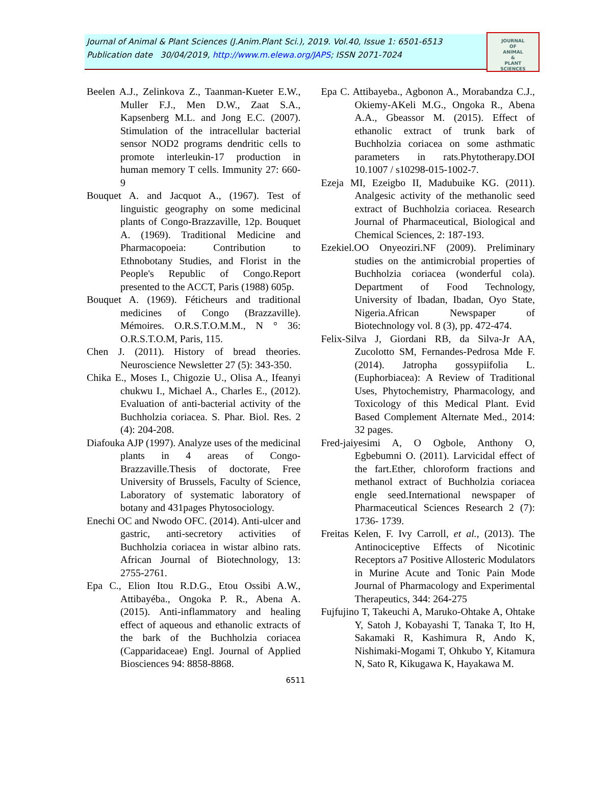Journal of Animal & Plant Sciences (J.Anim.Plant Sci.), 2019. Vol.40, Issue 1: 6501-6513
Publication date 30/04/2019, http://www.m.elewa.org/JAPS; ISSN 2071-7024
JOURNAL
OF
ANIMAL
&
PLANT
SCIENCES
Beelen A.J., Zelinkova Z., Taanman-Kueter E.W., Muller F.J., Men D.W., Zaat S.A., Kapsenberg M.L. and Jong E.C. (2007). Stimulation of the intracellular bacterial sensor NOD2 programs dendritic cells to promote interleukin-17 production in human memory T cells. Immunity 27: 660-9
Bouquet A. and Jacquot A., (1967). Test of linguistic geography on some medicinal plants of Congo-Brazzaville, 12p. Bouquet A. (1969). Traditional Medicine and Pharmacopoeia: Contribution to Ethnobotany Studies, and Florist in the People's Republic of Congo.Report presented to the ACCT, Paris (1988) 605p.
Bouquet A. (1969). Féticheurs and traditional medicines of Congo (Brazzaville). Mémoires. O.R.S.T.O.M.M., N ° 36: O.R.S.T.O.M, Paris, 115.
Chen J. (2011). History of bread theories. Neuroscience Newsletter 27 (5): 343-350.
Chika E., Moses I., Chigozie U., Olisa A., Ifeanyi chukwu I., Michael A., Charles E., (2012). Evaluation of anti-bacterial activity of the Buchholzia coriacea. S. Phar. Biol. Res. 2 (4): 204-208.
Diafouka AJP (1997). Analyze uses of the medicinal plants in 4 areas of Congo-Brazzaville.Thesis of doctorate, Free University of Brussels, Faculty of Science, Laboratory of systematic laboratory of botany and 431pages Phytosociology.
Enechi OC and Nwodo OFC. (2014). Anti-ulcer and gastric, anti-secretory activities of Buchholzia coriacea in wistar albino rats. African Journal of Biotechnology, 13: 2755-2761.
Epa C., Elion Itou R.D.G., Etou Ossibi A.W., Attibayéba., Ongoka P. R., Abena A. (2015). Anti-inflammatory and healing effect of aqueous and ethanolic extracts of the bark of the Buchholzia coriacea (Capparidaceae) Engl. Journal of Applied Biosciences 94: 8858-8868.
Epa C. Attibayeba., Agbonon A., Morabandza C.J., Okiemy-AKeli M.G., Ongoka R., Abena A.A., Gbeassor M. (2015). Effect of ethanolic extract of trunk bark of Buchholzia coriacea on some asthmatic parameters in rats.Phytotherapy.DOI 10.1007 / s10298-015-1002-7.
Ezeja MI, Ezeigbo II, Madubuike KG. (2011). Analgesic activity of the methanolic seed extract of Buchholzia coriacea. Research Journal of Pharmaceutical, Biological and Chemical Sciences, 2: 187-193.
Ezekiel.OO Onyeoziri.NF (2009). Preliminary studies on the antimicrobial properties of Buchholzia coriacea (wonderful cola). Department of Food Technology, University of Ibadan, Ibadan, Oyo State, Nigeria.African Newspaper of Biotechnology vol. 8 (3), pp. 472-474.
Felix-Silva J, Giordani RB, da Silva-Jr AA, Zucolotto SM, Fernandes-Pedrosa Mde F. (2014). Jatropha gossypiifolia L. (Euphorbiacea): A Review of Traditional Uses, Phytochemistry, Pharmacology, and Toxicology of this Medical Plant. Evid Based Complement Alternate Med., 2014: 32 pages.
Fred-jaiyesimi A, O Ogbole, Anthony O, Egbebumni O. (2011). Larvicidal effect of the fart.Ether, chloroform fractions and methanol extract of Buchholzia coriacea engle seed.International newspaper of Pharmaceutical Sciences Research 2 (7): 1736- 1739.
Freitas Kelen, F. Ivy Carroll, et al., (2013). The Antinociceptive Effects of Nicotinic Receptors a7 Positive Allosteric Modulators in Murine Acute and Tonic Pain Mode Journal of Pharmacology and Experimental Therapeutics, 344: 264-275
Fujfujino T, Takeuchi A, Maruko-Ohtake A, Ohtake Y, Satoh J, Kobayashi T, Tanaka T, Ito H, Sakamaki R, Kashimura R, Ando K, Nishimaki-Mogami T, Ohkubo Y, Kitamura N, Sato R, Kikugawa K, Hayakawa M.
6511